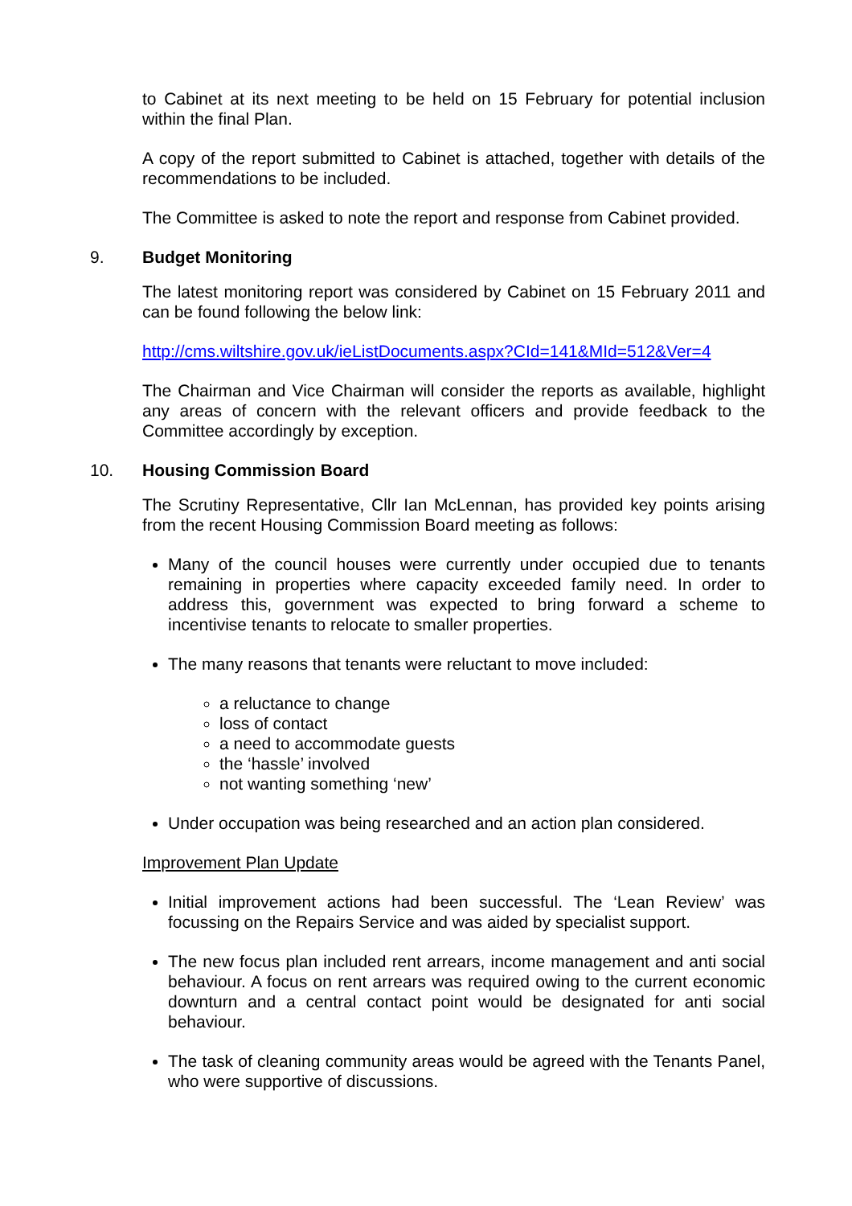to Cabinet at its next meeting to be held on 15 February for potential inclusion within the final Plan.
A copy of the report submitted to Cabinet is attached, together with details of the recommendations to be included.
The Committee is asked to note the report and response from Cabinet provided.
9. Budget Monitoring
The latest monitoring report was considered by Cabinet on 15 February 2011 and can be found following the below link:
http://cms.wiltshire.gov.uk/ieListDocuments.aspx?CId=141&MId=512&Ver=4
The Chairman and Vice Chairman will consider the reports as available, highlight any areas of concern with the relevant officers and provide feedback to the Committee accordingly by exception.
10. Housing Commission Board
The Scrutiny Representative, Cllr Ian McLennan, has provided key points arising from the recent Housing Commission Board meeting as follows:
Many of the council houses were currently under occupied due to tenants remaining in properties where capacity exceeded family need. In order to address this, government was expected to bring forward a scheme to incentivise tenants to relocate to smaller properties.
The many reasons that tenants were reluctant to move included:
a reluctance to change
loss of contact
a need to accommodate guests
the ‘hassle’ involved
not wanting something ‘new’
Under occupation was being researched and an action plan considered.
Improvement Plan Update
Initial improvement actions had been successful. The ‘Lean Review’ was focussing on the Repairs Service and was aided by specialist support.
The new focus plan included rent arrears, income management and anti social behaviour. A focus on rent arrears was required owing to the current economic downturn and a central contact point would be designated for anti social behaviour.
The task of cleaning community areas would be agreed with the Tenants Panel, who were supportive of discussions.